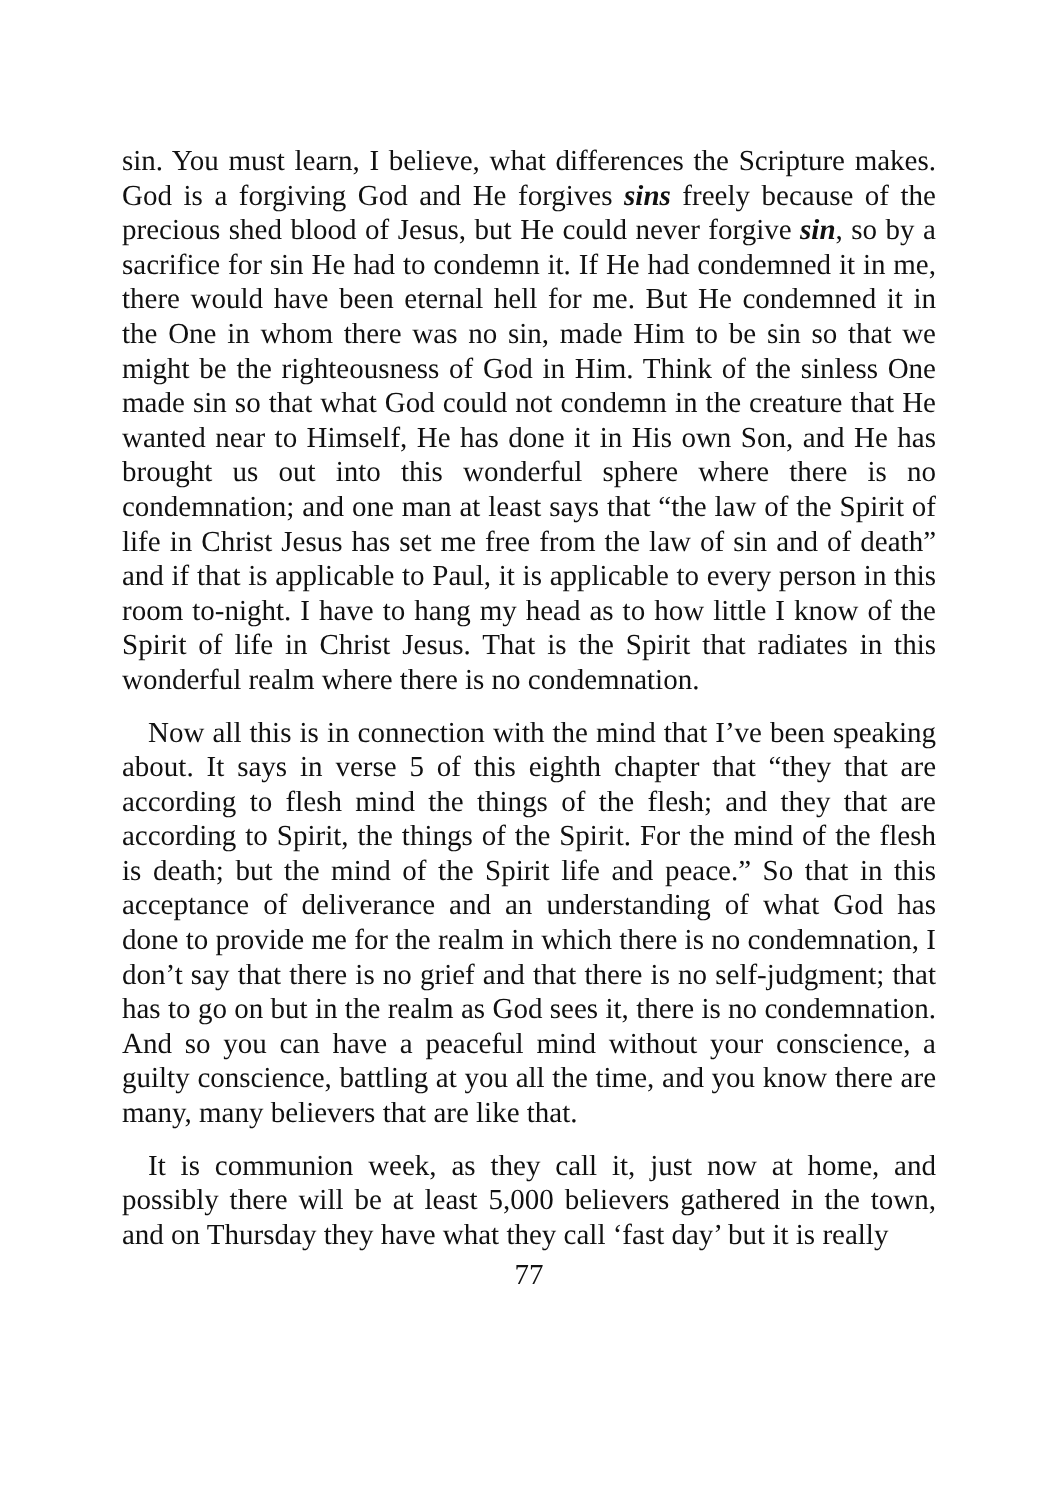sin. You must learn, I believe, what differences the Scripture makes. God is a forgiving God and He forgives sins freely because of the precious shed blood of Jesus, but He could never forgive sin, so by a sacrifice for sin He had to condemn it. If He had condemned it in me, there would have been eternal hell for me. But He condemned it in the One in whom there was no sin, made Him to be sin so that we might be the righteousness of God in Him. Think of the sinless One made sin so that what God could not condemn in the creature that He wanted near to Himself, He has done it in His own Son, and He has brought us out into this wonderful sphere where there is no condemnation; and one man at least says that “the law of the Spirit of life in Christ Jesus has set me free from the law of sin and of death” and if that is applicable to Paul, it is applicable to every person in this room to-night. I have to hang my head as to how little I know of the Spirit of life in Christ Jesus. That is the Spirit that radiates in this wonderful realm where there is no condemnation.
Now all this is in connection with the mind that I’ve been speaking about. It says in verse 5 of this eighth chapter that “they that are according to flesh mind the things of the flesh; and they that are according to Spirit, the things of the Spirit. For the mind of the flesh is death; but the mind of the Spirit life and peace.” So that in this acceptance of deliverance and an understanding of what God has done to provide me for the realm in which there is no condemnation, I don’t say that there is no grief and that there is no self-judgment; that has to go on but in the realm as God sees it, there is no condemnation. And so you can have a peaceful mind without your conscience, a guilty conscience, battling at you all the time, and you know there are many, many believers that are like that.
It is communion week, as they call it, just now at home, and possibly there will be at least 5,000 believers gathered in the town, and on Thursday they have what they call ‘fast day’ but it is really
77